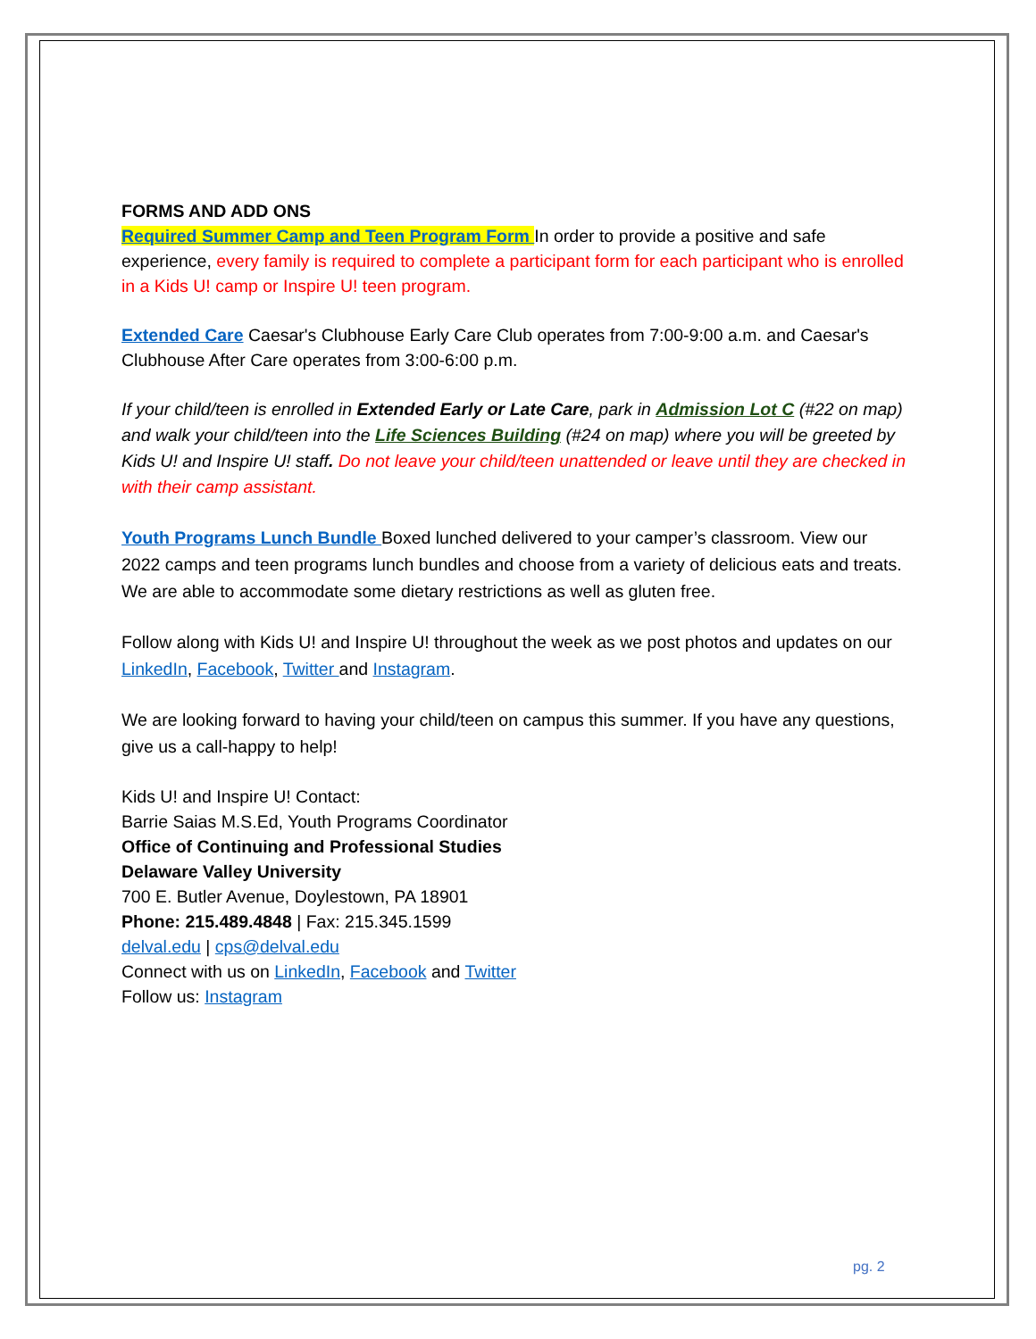FORMS AND ADD ONS
Required Summer Camp and Teen Program Form In order to provide a positive and safe experience, every family is required to complete a participant form for each participant who is enrolled in a Kids U! camp or Inspire U! teen program.
Extended Care Caesar's Clubhouse Early Care Club operates from 7:00-9:00 a.m. and Caesar's Clubhouse After Care operates from 3:00-6:00 p.m.
If your child/teen is enrolled in Extended Early or Late Care, park in Admission Lot C (#22 on map) and walk your child/teen into the Life Sciences Building (#24 on map) where you will be greeted by Kids U! and Inspire U! staff. Do not leave your child/teen unattended or leave until they are checked in with their camp assistant.
Youth Programs Lunch Bundle Boxed lunched delivered to your camper’s classroom. View our 2022 camps and teen programs lunch bundles and choose from a variety of delicious eats and treats. We are able to accommodate some dietary restrictions as well as gluten free.
Follow along with Kids U! and Inspire U! throughout the week as we post photos and updates on our LinkedIn, Facebook, Twitter and Instagram.
We are looking forward to having your child/teen on campus this summer. If you have any questions, give us a call-happy to help!
Kids U! and Inspire U! Contact:
Barrie Saias M.S.Ed, Youth Programs Coordinator
Office of Continuing and Professional Studies
Delaware Valley University
700 E. Butler Avenue, Doylestown, PA 18901
Phone: 215.489.4848 | Fax: 215.345.1599
delval.edu | cps@delval.edu
Connect with us on LinkedIn, Facebook and Twitter
Follow us: Instagram
pg. 2